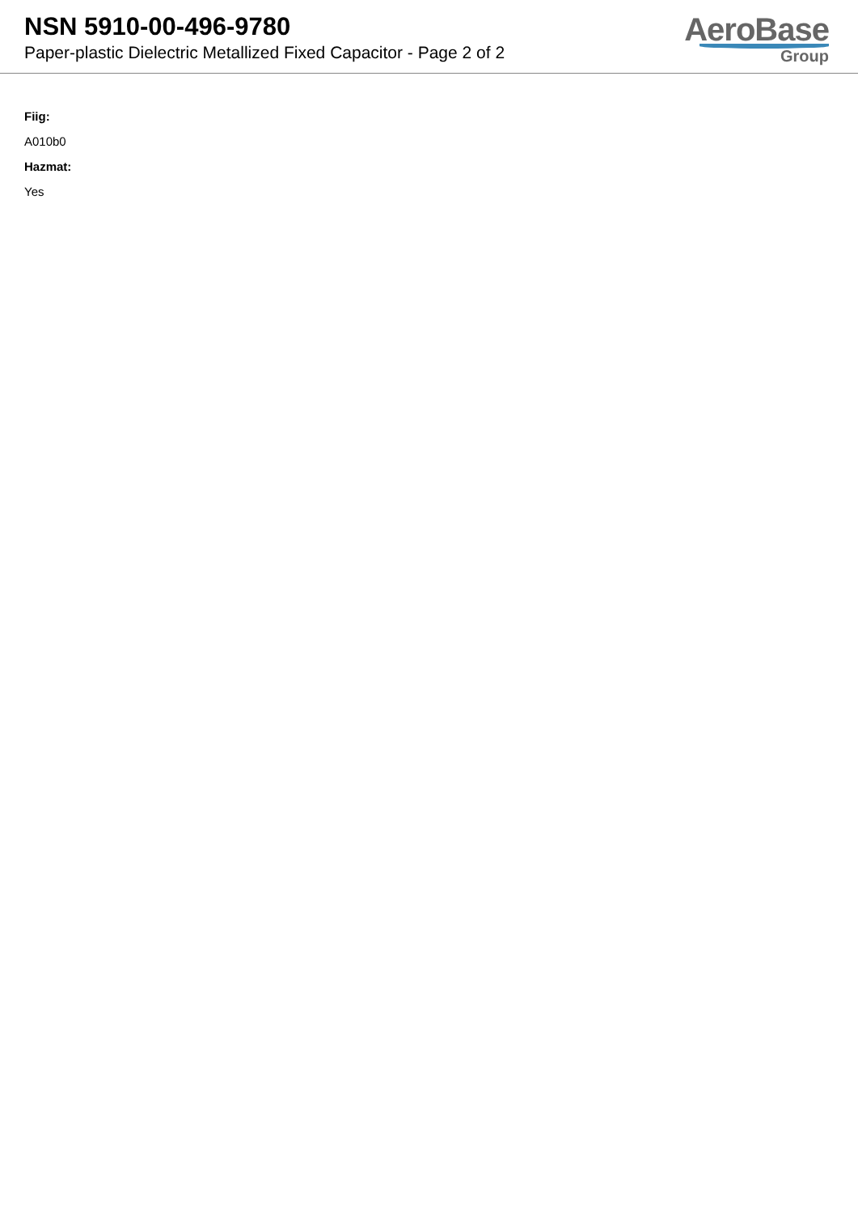NSN 5910-00-496-9780
Paper-plastic Dielectric Metallized Fixed Capacitor - Page 2 of 2
AeroBase
Group
Fiig:
A010b0
Hazmat:
Yes